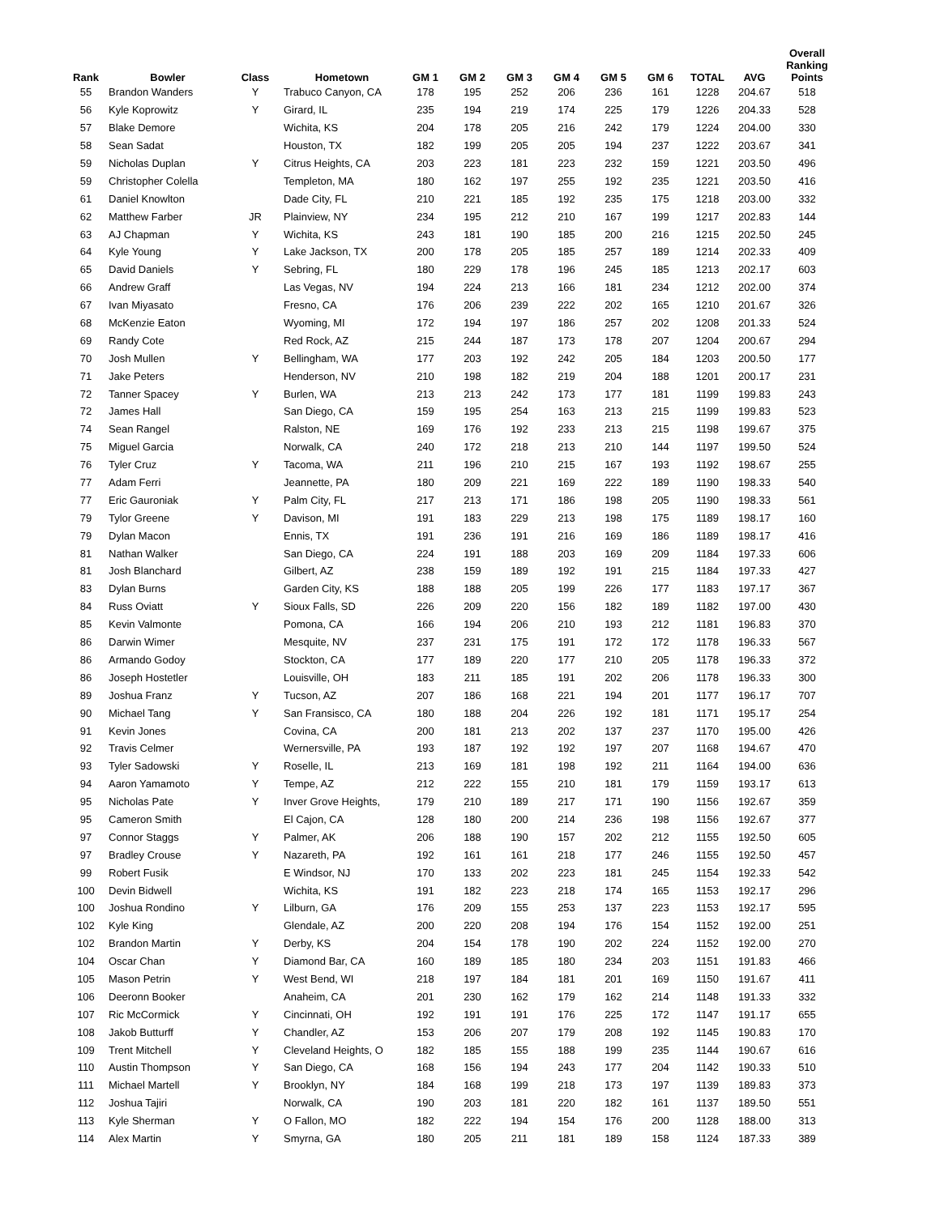| Rank | Bowler | Class | Hometown | GM 1 | GM 2 | GM 3 | GM 4 | GM 5 | GM 6 | TOTAL | AVG | Overall Ranking Points |
| --- | --- | --- | --- | --- | --- | --- | --- | --- | --- | --- | --- | --- |
| 55 | Brandon Wanders | Y | Trabuco Canyon, CA | 178 | 195 | 252 | 206 | 236 | 161 | 1228 | 204.67 | 518 |
| 56 | Kyle Koprowitz | Y | Girard, IL | 235 | 194 | 219 | 174 | 225 | 179 | 1226 | 204.33 | 528 |
| 57 | Blake Demore | | Wichita, KS | 204 | 178 | 205 | 216 | 242 | 179 | 1224 | 204.00 | 330 |
| 58 | Sean Sadat | | Houston, TX | 182 | 199 | 205 | 205 | 194 | 237 | 1222 | 203.67 | 341 |
| 59 | Nicholas Duplan | Y | Citrus Heights, CA | 203 | 223 | 181 | 223 | 232 | 159 | 1221 | 203.50 | 496 |
| 59 | Christopher Colella | | Templeton, MA | 180 | 162 | 197 | 255 | 192 | 235 | 1221 | 203.50 | 416 |
| 61 | Daniel Knowlton | | Dade City, FL | 210 | 221 | 185 | 192 | 235 | 175 | 1218 | 203.00 | 332 |
| 62 | Matthew Farber | JR | Plainview, NY | 234 | 195 | 212 | 210 | 167 | 199 | 1217 | 202.83 | 144 |
| 63 | AJ Chapman | Y | Wichita, KS | 243 | 181 | 190 | 185 | 200 | 216 | 1215 | 202.50 | 245 |
| 64 | Kyle Young | Y | Lake Jackson, TX | 200 | 178 | 205 | 185 | 257 | 189 | 1214 | 202.33 | 409 |
| 65 | David Daniels | Y | Sebring, FL | 180 | 229 | 178 | 196 | 245 | 185 | 1213 | 202.17 | 603 |
| 66 | Andrew Graff | | Las Vegas, NV | 194 | 224 | 213 | 166 | 181 | 234 | 1212 | 202.00 | 374 |
| 67 | Ivan Miyasato | | Fresno, CA | 176 | 206 | 239 | 222 | 202 | 165 | 1210 | 201.67 | 326 |
| 68 | McKenzie Eaton | | Wyoming, MI | 172 | 194 | 197 | 186 | 257 | 202 | 1208 | 201.33 | 524 |
| 69 | Randy Cote | | Red Rock, AZ | 215 | 244 | 187 | 173 | 178 | 207 | 1204 | 200.67 | 294 |
| 70 | Josh Mullen | Y | Bellingham, WA | 177 | 203 | 192 | 242 | 205 | 184 | 1203 | 200.50 | 177 |
| 71 | Jake Peters | | Henderson, NV | 210 | 198 | 182 | 219 | 204 | 188 | 1201 | 200.17 | 231 |
| 72 | Tanner Spacey | Y | Burlen, WA | 213 | 213 | 242 | 173 | 177 | 181 | 1199 | 199.83 | 243 |
| 72 | James Hall | | San Diego, CA | 159 | 195 | 254 | 163 | 213 | 215 | 1199 | 199.83 | 523 |
| 74 | Sean Rangel | | Ralston, NE | 169 | 176 | 192 | 233 | 213 | 215 | 1198 | 199.67 | 375 |
| 75 | Miguel Garcia | | Norwalk, CA | 240 | 172 | 218 | 213 | 210 | 144 | 1197 | 199.50 | 524 |
| 76 | Tyler Cruz | Y | Tacoma, WA | 211 | 196 | 210 | 215 | 167 | 193 | 1192 | 198.67 | 255 |
| 77 | Adam Ferri | | Jeannette, PA | 180 | 209 | 221 | 169 | 222 | 189 | 1190 | 198.33 | 540 |
| 77 | Eric Gauroniak | Y | Palm City, FL | 217 | 213 | 171 | 186 | 198 | 205 | 1190 | 198.33 | 561 |
| 79 | Tylor Greene | Y | Davison, MI | 191 | 183 | 229 | 213 | 198 | 175 | 1189 | 198.17 | 160 |
| 79 | Dylan Macon | | Ennis, TX | 191 | 236 | 191 | 216 | 169 | 186 | 1189 | 198.17 | 416 |
| 81 | Nathan Walker | | San Diego, CA | 224 | 191 | 188 | 203 | 169 | 209 | 1184 | 197.33 | 606 |
| 81 | Josh Blanchard | | Gilbert, AZ | 238 | 159 | 189 | 192 | 191 | 215 | 1184 | 197.33 | 427 |
| 83 | Dylan Burns | | Garden City, KS | 188 | 188 | 205 | 199 | 226 | 177 | 1183 | 197.17 | 367 |
| 84 | Russ Oviatt | Y | Sioux Falls, SD | 226 | 209 | 220 | 156 | 182 | 189 | 1182 | 197.00 | 430 |
| 85 | Kevin Valmonte | | Pomona, CA | 166 | 194 | 206 | 210 | 193 | 212 | 1181 | 196.83 | 370 |
| 86 | Darwin Wimer | | Mesquite, NV | 237 | 231 | 175 | 191 | 172 | 172 | 1178 | 196.33 | 567 |
| 86 | Armando Godoy | | Stockton, CA | 177 | 189 | 220 | 177 | 210 | 205 | 1178 | 196.33 | 372 |
| 86 | Joseph Hostetler | | Louisville, OH | 183 | 211 | 185 | 191 | 202 | 206 | 1178 | 196.33 | 300 |
| 89 | Joshua Franz | Y | Tucson, AZ | 207 | 186 | 168 | 221 | 194 | 201 | 1177 | 196.17 | 707 |
| 90 | Michael Tang | Y | San Fransisco, CA | 180 | 188 | 204 | 226 | 192 | 181 | 1171 | 195.17 | 254 |
| 91 | Kevin Jones | | Covina, CA | 200 | 181 | 213 | 202 | 137 | 237 | 1170 | 195.00 | 426 |
| 92 | Travis Celmer | | Wernersville, PA | 193 | 187 | 192 | 192 | 197 | 207 | 1168 | 194.67 | 470 |
| 93 | Tyler Sadowski | Y | Roselle, IL | 213 | 169 | 181 | 198 | 192 | 211 | 1164 | 194.00 | 636 |
| 94 | Aaron Yamamoto | Y | Tempe, AZ | 212 | 222 | 155 | 210 | 181 | 179 | 1159 | 193.17 | 613 |
| 95 | Nicholas Pate | Y | Inver Grove Heights, | 179 | 210 | 189 | 217 | 171 | 190 | 1156 | 192.67 | 359 |
| 95 | Cameron Smith | | El Cajon, CA | 128 | 180 | 200 | 214 | 236 | 198 | 1156 | 192.67 | 377 |
| 97 | Connor Staggs | Y | Palmer, AK | 206 | 188 | 190 | 157 | 202 | 212 | 1155 | 192.50 | 605 |
| 97 | Bradley Crouse | Y | Nazareth, PA | 192 | 161 | 161 | 218 | 177 | 246 | 1155 | 192.50 | 457 |
| 99 | Robert Fusik | | E Windsor, NJ | 170 | 133 | 202 | 223 | 181 | 245 | 1154 | 192.33 | 542 |
| 100 | Devin Bidwell | | Wichita, KS | 191 | 182 | 223 | 218 | 174 | 165 | 1153 | 192.17 | 296 |
| 100 | Joshua Rondino | Y | Lilburn, GA | 176 | 209 | 155 | 253 | 137 | 223 | 1153 | 192.17 | 595 |
| 102 | Kyle King | | Glendale, AZ | 200 | 220 | 208 | 194 | 176 | 154 | 1152 | 192.00 | 251 |
| 102 | Brandon Martin | Y | Derby, KS | 204 | 154 | 178 | 190 | 202 | 224 | 1152 | 192.00 | 270 |
| 104 | Oscar Chan | Y | Diamond Bar, CA | 160 | 189 | 185 | 180 | 234 | 203 | 1151 | 191.83 | 466 |
| 105 | Mason Petrin | Y | West Bend, WI | 218 | 197 | 184 | 181 | 201 | 169 | 1150 | 191.67 | 411 |
| 106 | Deeronn Booker | | Anaheim, CA | 201 | 230 | 162 | 179 | 162 | 214 | 1148 | 191.33 | 332 |
| 107 | Ric McCormick | Y | Cincinnati, OH | 192 | 191 | 191 | 176 | 225 | 172 | 1147 | 191.17 | 655 |
| 108 | Jakob Butturff | Y | Chandler, AZ | 153 | 206 | 207 | 179 | 208 | 192 | 1145 | 190.83 | 170 |
| 109 | Trent Mitchell | Y | Cleveland Heights, O | 182 | 185 | 155 | 188 | 199 | 235 | 1144 | 190.67 | 616 |
| 110 | Austin Thompson | Y | San Diego, CA | 168 | 156 | 194 | 243 | 177 | 204 | 1142 | 190.33 | 510 |
| 111 | Michael Martell | Y | Brooklyn, NY | 184 | 168 | 199 | 218 | 173 | 197 | 1139 | 189.83 | 373 |
| 112 | Joshua Tajiri | | Norwalk, CA | 190 | 203 | 181 | 220 | 182 | 161 | 1137 | 189.50 | 551 |
| 113 | Kyle Sherman | Y | O Fallon, MO | 182 | 222 | 194 | 154 | 176 | 200 | 1128 | 188.00 | 313 |
| 114 | Alex Martin | Y | Smyrna, GA | 180 | 205 | 211 | 181 | 189 | 158 | 1124 | 187.33 | 389 |